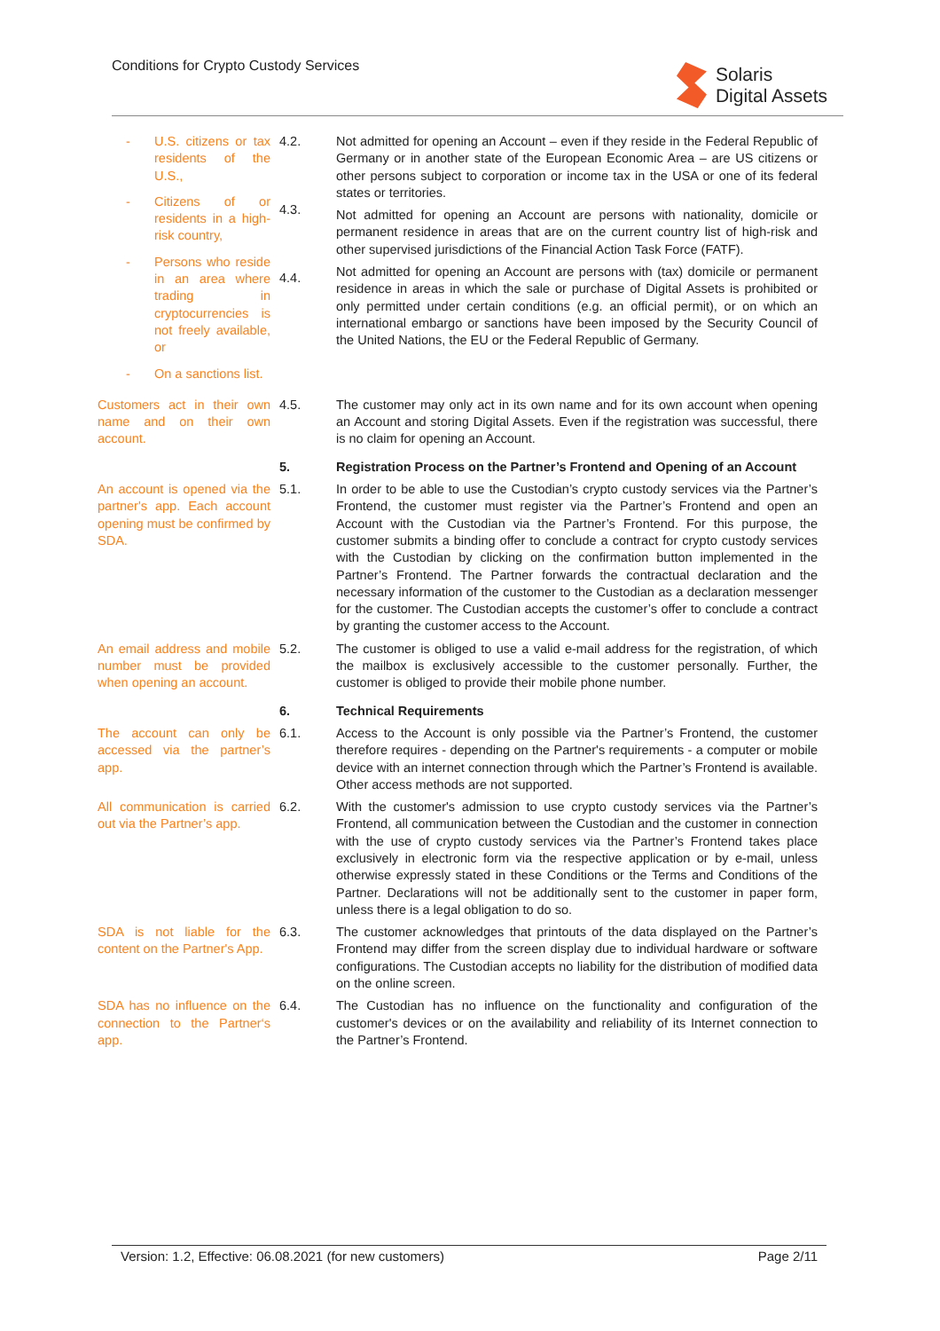Conditions for Crypto Custody Services
Solaris
Digital Assets
- U.S. citizens or tax residents of the U.S.,
- Citizens of or residents in a high-risk country,
- Persons who reside in an area where trading in cryptocurrencies is not freely available, or
- On a sanctions list.
4.2.
4.3.
4.4.
Not admitted for opening an Account – even if they reside in the Federal Republic of Germany or in another state of the European Economic Area – are US citizens or other persons subject to corporation or income tax in the USA or one of its federal states or territories.
Not admitted for opening an Account are persons with nationality, domicile or permanent residence in areas that are on the current country list of high-risk and other supervised jurisdictions of the Financial Action Task Force (FATF).
Not admitted for opening an Account are persons with (tax) domicile or permanent residence in areas in which the sale or purchase of Digital Assets is prohibited or only permitted under certain conditions (e.g. an official permit), or on which an international embargo or sanctions have been imposed by the Security Council of the United Nations, the EU or the Federal Republic of Germany.
Customers act in their own name and on their own account.
4.5.
The customer may only act in its own name and for its own account when opening an Account and storing Digital Assets. Even if the registration was successful, there is no claim for opening an Account.
5.
Registration Process on the Partner’s Frontend and Opening of an Account
An account is opened via the partner's app. Each account opening must be confirmed by SDA.
5.1.
In order to be able to use the Custodian’s crypto custody services via the Partner’s Frontend, the customer must register via the Partner’s Frontend and open an Account with the Custodian via the Partner’s Frontend. For this purpose, the customer submits a binding offer to conclude a contract for crypto custody services with the Custodian by clicking on the confirmation button implemented in the Partner’s Frontend. The Partner forwards the contractual declaration and the necessary information of the customer to the Custodian as a declaration messenger for the customer. The Custodian accepts the customer’s offer to conclude a contract by granting the customer access to the Account.
An email address and mobile number must be provided when opening an account.
5.2.
The customer is obliged to use a valid e-mail address for the registration, of which the mailbox is exclusively accessible to the customer personally. Further, the customer is obliged to provide their mobile phone number.
6.
Technical Requirements
The account can only be accessed via the partner’s app.
6.1.
Access to the Account is only possible via the Partner’s Frontend, the customer therefore requires - depending on the Partner's requirements - a computer or mobile device with an internet connection through which the Partner’s Frontend is available. Other access methods are not supported.
All communication is carried out via the Partner’s app.
6.2.
With the customer's admission to use crypto custody services via the Partner’s Frontend, all communication between the Custodian and the customer in connection with the use of crypto custody services via the Partner’s Frontend takes place exclusively in electronic form via the respective application or by e-mail, unless otherwise expressly stated in these Conditions or the Terms and Conditions of the Partner. Declarations will not be additionally sent to the customer in paper form, unless there is a legal obligation to do so.
SDA is not liable for the content on the Partner's App.
6.3.
The customer acknowledges that printouts of the data displayed on the Partner’s Frontend may differ from the screen display due to individual hardware or software configurations. The Custodian accepts no liability for the distribution of modified data on the online screen.
SDA has no influence on the connection to the Partner‘s app.
6.4.
The Custodian has no influence on the functionality and configuration of the customer's devices or on the availability and reliability of its Internet connection to the Partner’s Frontend.
Version: 1.2, Effective: 06.08.2021 (for new customers) Page 2/11